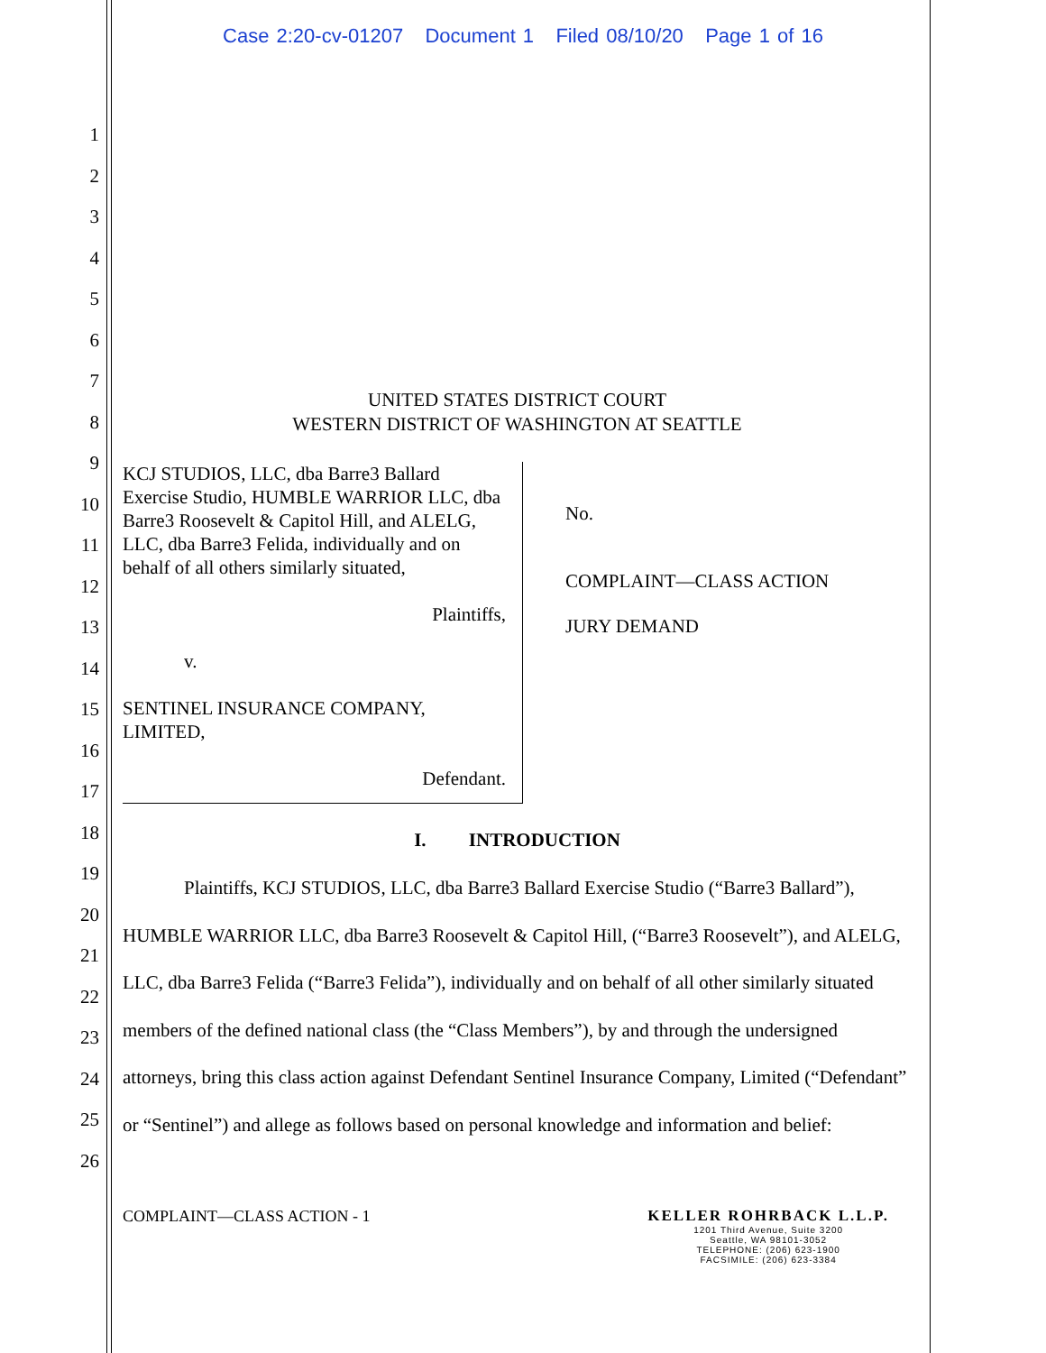Case 2:20-cv-01207 Document 1 Filed 08/10/20 Page 1 of 16
1
2
3
4
5
6
7
8
9
10
11
12
13
14
15
16
17
18
19
20
21
22
23
24
25
26
UNITED STATES DISTRICT COURT
WESTERN DISTRICT OF WASHINGTON AT SEATTLE
KCJ STUDIOS, LLC, dba Barre3 Ballard Exercise Studio, HUMBLE WARRIOR LLC, dba Barre3 Roosevelt & Capitol Hill, and ALELG, LLC, dba Barre3 Felida, individually and on behalf of all others similarly situated,
Plaintiffs,
v.
SENTINEL INSURANCE COMPANY, LIMITED,
Defendant.
No.
COMPLAINT—CLASS ACTION
JURY DEMAND
I. INTRODUCTION
Plaintiffs, KCJ STUDIOS, LLC, dba Barre3 Ballard Exercise Studio (“Barre3 Ballard”), HUMBLE WARRIOR LLC, dba Barre3 Roosevelt & Capitol Hill, (“Barre3 Roosevelt”), and ALELG, LLC, dba Barre3 Felida (“Barre3 Felida”), individually and on behalf of all other similarly situated members of the defined national class (the “Class Members”), by and through the undersigned attorneys, bring this class action against Defendant Sentinel Insurance Company, Limited (“Defendant” or “Sentinel”) and allege as follows based on personal knowledge and information and belief:
COMPLAINT—CLASS ACTION - 1 KELLER ROHRBACK L.L.P.
1201 Third Avenue, Suite 3200
Seattle, WA 98101-3052
TELEPHONE: (206) 623-1900
FACSIMILE: (206) 623-3384